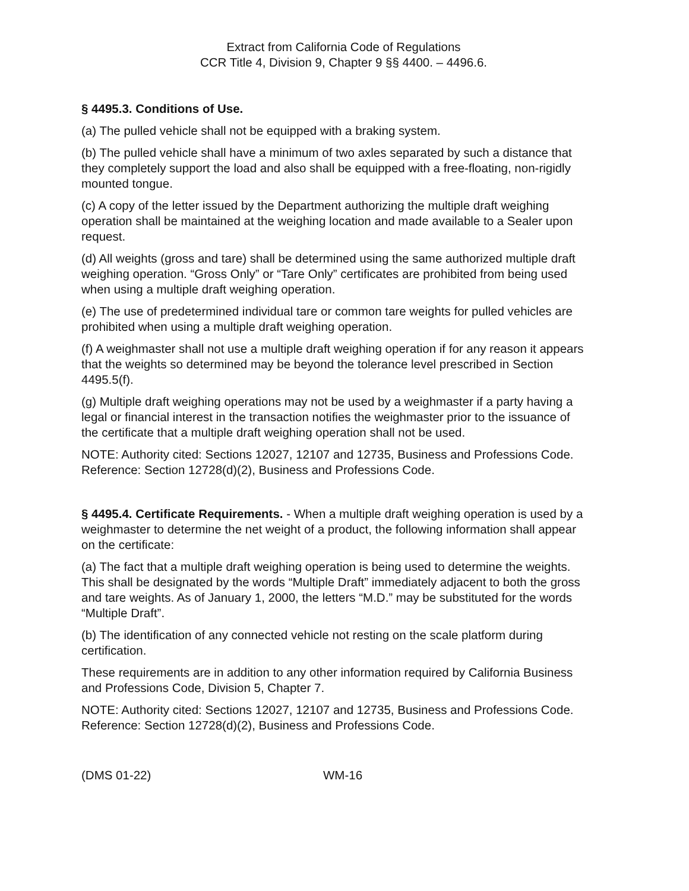Extract from California Code of Regulations
CCR Title 4, Division 9, Chapter 9 §§ 4400. – 4496.6.
§ 4495.3. Conditions of Use.
(a) The pulled vehicle shall not be equipped with a braking system.
(b) The pulled vehicle shall have a minimum of two axles separated by such a distance that they completely support the load and also shall be equipped with a free-floating, non-rigidly mounted tongue.
(c) A copy of the letter issued by the Department authorizing the multiple draft weighing operation shall be maintained at the weighing location and made available to a Sealer upon request.
(d) All weights (gross and tare) shall be determined using the same authorized multiple draft weighing operation. “Gross Only” or “Tare Only” certificates are prohibited from being used when using a multiple draft weighing operation.
(e) The use of predetermined individual tare or common tare weights for pulled vehicles are prohibited when using a multiple draft weighing operation.
(f) A weighmaster shall not use a multiple draft weighing operation if for any reason it appears that the weights so determined may be beyond the tolerance level prescribed in Section 4495.5(f).
(g) Multiple draft weighing operations may not be used by a weighmaster if a party having a legal or financial interest in the transaction notifies the weighmaster prior to the issuance of the certificate that a multiple draft weighing operation shall not be used.
NOTE: Authority cited: Sections 12027, 12107 and 12735, Business and Professions Code. Reference: Section 12728(d)(2), Business and Professions Code.
§ 4495.4. Certificate Requirements. - When a multiple draft weighing operation is used by a weighmaster to determine the net weight of a product, the following information shall appear on the certificate:
(a) The fact that a multiple draft weighing operation is being used to determine the weights. This shall be designated by the words “Multiple Draft” immediately adjacent to both the gross and tare weights. As of January 1, 2000, the letters “M.D.” may be substituted for the words “Multiple Draft”.
(b) The identification of any connected vehicle not resting on the scale platform during certification.
These requirements are in addition to any other information required by California Business and Professions Code, Division 5, Chapter 7.
NOTE: Authority cited: Sections 12027, 12107 and 12735, Business and Professions Code. Reference: Section 12728(d)(2), Business and Professions Code.
(DMS 01-22) WM-16